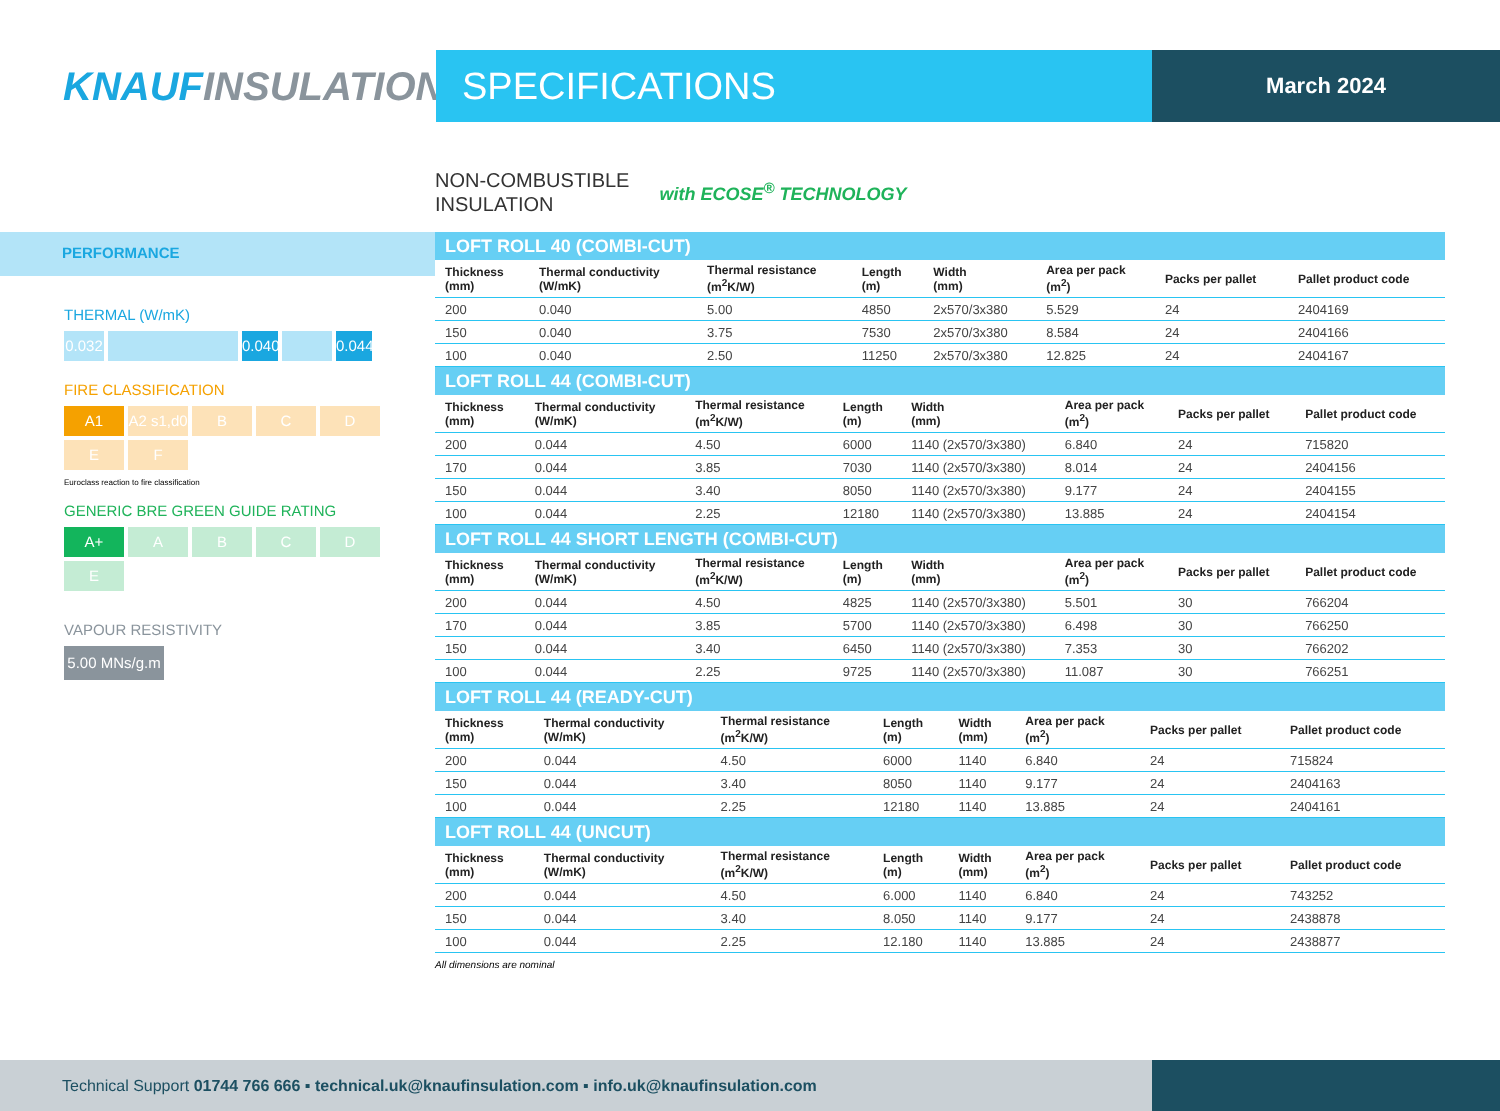KNAUFINSULATION SPECIFICATIONS
March 2024
NON-COMBUSTIBLE
INSULATION
with ECOSE<sup>®</sup> TECHNOLOGY
PERFORMANCE
THERMAL (W/mK)
0.032
0.040
0.044
FIRE CLASSIFICATION
A1
A2 s1,d0
B
C
D
E
F
Euroclass reaction to fire classification
GENERIC BRE GREEN GUIDE RATING
A+
A
B
C
D
E
VAPOUR RESISTIVITY
5.00 MNs/g.m
LOFT ROLL 40 (COMBI-CUT)
| Thickness (mm) | Thermal conductivity (W/mK) | Thermal resistance (m<sup>2</sup>K/W) | Length (m) | Width (mm) | Area per pack (m<sup>2</sup>) | Packs per pallet | Pallet product code |
| --- | --- | --- | --- | --- | --- | --- | --- |
| 200 | 0.040 | 5.00 | 4850 | 2x570/3x380 | 5.529 | 24 | 2404169 |
| 150 | 0.040 | 3.75 | 7530 | 2x570/3x380 | 8.584 | 24 | 2404166 |
| 100 | 0.040 | 2.50 | 11250 | 2x570/3x380 | 12.825 | 24 | 2404167 |
LOFT ROLL 44 (COMBI-CUT)
| Thickness (mm) | Thermal conductivity (W/mK) | Thermal resistance (m<sup>2</sup>K/W) | Length (m) | Width (mm) | Area per pack (m<sup>2</sup>) | Packs per pallet | Pallet product code |
| --- | --- | --- | --- | --- | --- | --- | --- |
| 200 | 0.044 | 4.50 | 6000 | 1140 (2x570/3x380) | 6.840 | 24 | 715820 |
| 170 | 0.044 | 3.85 | 7030 | 1140 (2x570/3x380) | 8.014 | 24 | 2404156 |
| 150 | 0.044 | 3.40 | 8050 | 1140 (2x570/3x380) | 9.177 | 24 | 2404155 |
| 100 | 0.044 | 2.25 | 12180 | 1140 (2x570/3x380) | 13.885 | 24 | 2404154 |
LOFT ROLL 44 SHORT LENGTH (COMBI-CUT)
| Thickness (mm) | Thermal conductivity (W/mK) | Thermal resistance (m<sup>2</sup>K/W) | Length (m) | Width (mm) | Area per pack (m<sup>2</sup>) | Packs per pallet | Pallet product code |
| --- | --- | --- | --- | --- | --- | --- | --- |
| 200 | 0.044 | 4.50 | 4825 | 1140 (2x570/3x380) | 5.501 | 30 | 766204 |
| 170 | 0.044 | 3.85 | 5700 | 1140 (2x570/3x380) | 6.498 | 30 | 766250 |
| 150 | 0.044 | 3.40 | 6450 | 1140 (2x570/3x380) | 7.353 | 30 | 766202 |
| 100 | 0.044 | 2.25 | 9725 | 1140 (2x570/3x380) | 11.087 | 30 | 766251 |
LOFT ROLL 44 (READY-CUT)
| Thickness (mm) | Thermal conductivity (W/mK) | Thermal resistance (m<sup>2</sup>K/W) | Length (m) | Width (mm) | Area per pack (m<sup>2</sup>) | Packs per pallet | Pallet product code |
| --- | --- | --- | --- | --- | --- | --- | --- |
| 200 | 0.044 | 4.50 | 6000 | 1140 | 6.840 | 24 | 715824 |
| 150 | 0.044 | 3.40 | 8050 | 1140 | 9.177 | 24 | 2404163 |
| 100 | 0.044 | 2.25 | 12180 | 1140 | 13.885 | 24 | 2404161 |
LOFT ROLL 44 (UNCUT)
| Thickness (mm) | Thermal conductivity (W/mK) | Thermal resistance (m<sup>2</sup>K/W) | Length (m) | Width (mm) | Area per pack (m<sup>2</sup>) | Packs per pallet | Pallet product code |
| --- | --- | --- | --- | --- | --- | --- | --- |
| 200 | 0.044 | 4.50 | 6.000 | 1140 | 6.840 | 24 | 743252 |
| 150 | 0.044 | 3.40 | 8.050 | 1140 | 9.177 | 24 | 2438878 |
| 100 | 0.044 | 2.25 | 12.180 | 1140 | 13.885 | 24 | 2438877 |
All dimensions are nominal
Technical Support 01744 766 666 ▪ technical.uk@knaufinsulation.com ▪ info.uk@knaufinsulation.com